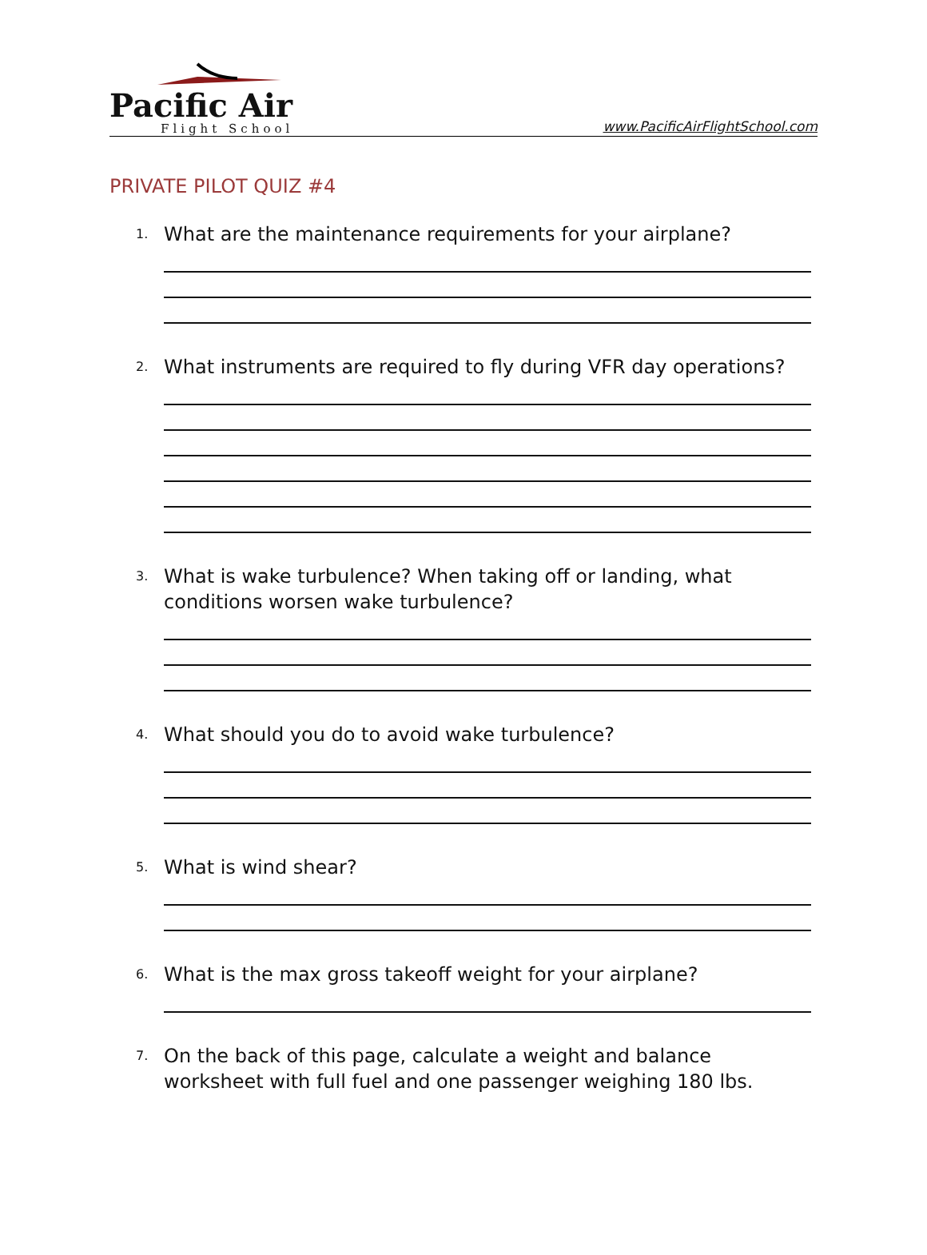Pacific Air
Flight School
www.PacificAirFlightSchool.com
PRIVATE PILOT QUIZ #4
1.
What are the maintenance requirements for your airplane?
2.
What instruments are required to fly during VFR day operations?
3.
What is wake turbulence? When taking off or landing, what conditions worsen wake turbulence?
4.
What should you do to avoid wake turbulence?
5.
What is wind shear?
6.
What is the max gross takeoff weight for your airplane?
7.
On the back of this page, calculate a weight and balance worksheet with full fuel and one passenger weighing 180 lbs.